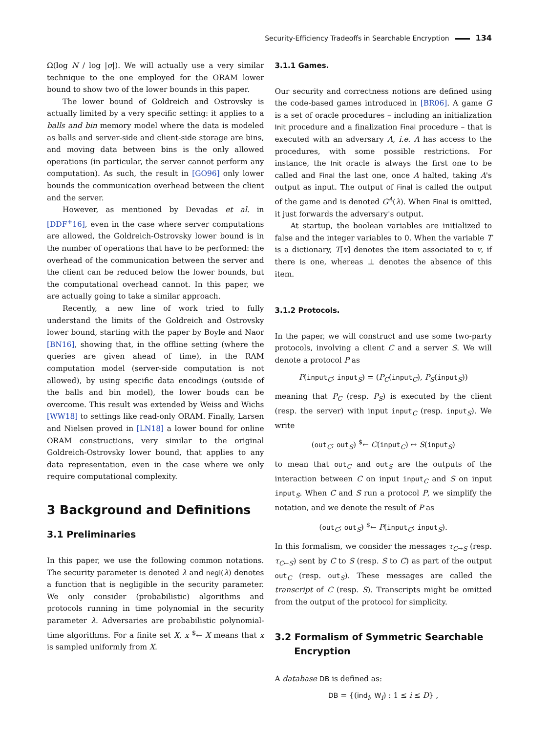Security-Efficiency Tradeoffs in Searchable Encryption 134
Ω(log N / log |σ|). We will actually use a very similar technique to the one employed for the ORAM lower bound to show two of the lower bounds in this paper.
The lower bound of Goldreich and Ostrovsky is actually limited by a very specific setting: it applies to a balls and bin memory model where the data is modeled as balls and server-side and client-side storage are bins, and moving data between bins is the only allowed operations (in particular, the server cannot perform any computation). As such, the result in [GO96] only lower bounds the communication overhead between the client and the server.
However, as mentioned by Devadas et al. in [DDF<sup>+</sup>16], even in the case where server computations are allowed, the Goldreich-Ostrovsky lower bound is in the number of operations that have to be performed: the overhead of the communication between the server and the client can be reduced below the lower bounds, but the computational overhead cannot. In this paper, we are actually going to take a similar approach.
Recently, a new line of work tried to fully understand the limits of the Goldreich and Ostrovsky lower bound, starting with the paper by Boyle and Naor [BN16], showing that, in the offline setting (where the queries are given ahead of time), in the RAM computation model (server-side computation is not allowed), by using specific data encodings (outside of the balls and bin model), the lower bouds can be overcome. This result was extended by Weiss and Wichs [WW18] to settings like read-only ORAM. Finally, Larsen and Nielsen proved in [LN18] a lower bound for online ORAM constructions, very similar to the original Goldreich-Ostrovsky lower bound, that applies to any data representation, even in the case where we only require computational complexity.
3 Background and Definitions
3.1 Preliminaries
In this paper, we use the following common notations. The security parameter is denoted λ and negl(λ) denotes a function that is negligible in the security parameter. We only consider (probabilistic) algorithms and protocols running in time polynomial in the security parameter λ. Adversaries are probabilistic polynomial-time algorithms. For a finite set X, x <sup>$</sup>← X means that x is sampled uniformly from X.
3.1.1 Games.
Our security and correctness notions are defined using the code-based games introduced in [BR06]. A game G is a set of oracle procedures – including an initialization Init procedure and a finalization Final procedure – that is executed with an adversary A, i.e. A has access to the procedures, with some possible restrictions. For instance, the Init oracle is always the first one to be called and Final the last one, once A halted, taking A's output as input. The output of Final is called the output of the game and is denoted G<sup>A</sup>(λ). When Final is omitted, it just forwards the adversary's output.
At startup, the boolean variables are initialized to false and the integer variables to 0. When the variable T is a dictionary, T[v] denotes the item associated to v, if there is one, whereas ⊥ denotes the absence of this item.
3.1.2 Protocols.
In the paper, we will construct and use some two-party protocols, involving a client C and a server S. We will denote a protocol P as
P(input<sub>C</sub>; input<sub>S</sub>) = (P<sub>C</sub>(input<sub>C</sub>), P<sub>S</sub>(input<sub>S</sub>))
meaning that P<sub>C</sub> (resp. P<sub>S</sub>) is executed by the client (resp. the server) with input input<sub>C</sub> (resp. input<sub>S</sub>). We write
(out<sub>C</sub>; out<sub>S</sub>) <sup>$</sup>← C(input<sub>C</sub>) ↔ S(input<sub>S</sub>)
to mean that out<sub>C</sub> and out<sub>S</sub> are the outputs of the interaction between C on input input<sub>C</sub> and S on input input<sub>S</sub>. When C and S run a protocol P, we simplify the notation, and we denote the result of P as
(out<sub>C</sub>; out<sub>S</sub>) <sup>$</sup>← P(input<sub>C</sub>; input<sub>S</sub>).
In this formalism, we consider the messages τ<sub>C→S</sub> (resp. τ<sub>C←S</sub>) sent by C to S (resp. S to C) as part of the output out<sub>C</sub> (resp. out<sub>S</sub>). These messages are called the transcript of C (resp. S). Transcripts might be omitted from the output of the protocol for simplicity.
3.2 Formalism of Symmetric Searchable
Encryption
A database DB is defined as:
DB = {(ind<sub>i</sub>, W<sub>i</sub>) : 1 ≤ i ≤ D} ,